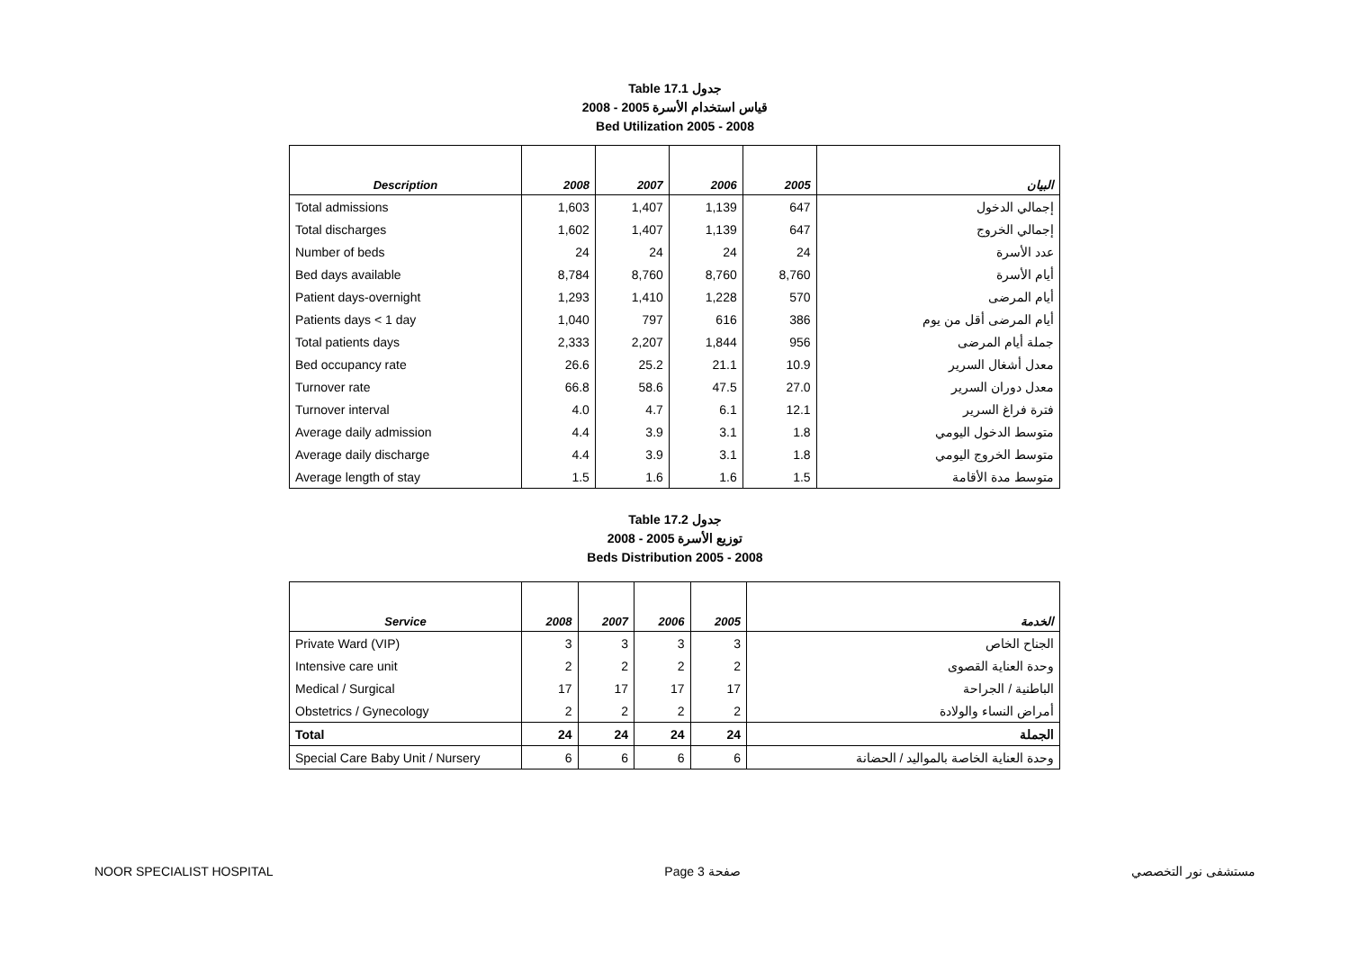Table 17.1 جدول
2008 - 2005 قياس استخدام الأسرة
Bed Utilization 2005 - 2008
| Description | 2008 | 2007 | 2006 | 2005 | البيان |
| --- | --- | --- | --- | --- | --- |
| Total admissions | 1,603 | 1,407 | 1,139 | 647 | إجمالي الدخول |
| Total discharges | 1,602 | 1,407 | 1,139 | 647 | إجمالي الخروج |
| Number of beds | 24 | 24 | 24 | 24 | عدد الأسرة |
| Bed days available | 8,784 | 8,760 | 8,760 | 8,760 | أيام الأسرة |
| Patient days-overnight | 1,293 | 1,410 | 1,228 | 570 | أيام المرضى |
| Patients days < 1 day | 1,040 | 797 | 616 | 386 | أيام المرضى أقل من يوم |
| Total patients days | 2,333 | 2,207 | 1,844 | 956 | جملة أيام المرضى |
| Bed occupancy rate | 26.6 | 25.2 | 21.1 | 10.9 | معدل أشغال السرير |
| Turnover rate | 66.8 | 58.6 | 47.5 | 27.0 | معدل دوران السرير |
| Turnover interval | 4.0 | 4.7 | 6.1 | 12.1 | فترة فراغ السرير |
| Average daily admission | 4.4 | 3.9 | 3.1 | 1.8 | متوسط الدخول اليومي |
| Average daily discharge | 4.4 | 3.9 | 3.1 | 1.8 | متوسط الخروج اليومي |
| Average length of stay | 1.5 | 1.6 | 1.6 | 1.5 | متوسط مدة الأقامة |
Table 17.2 جدول
2008 - 2005 توزيع الأسرة
Beds Distribution 2005 - 2008
| Service | 2008 | 2007 | 2006 | 2005 | الخدمة |
| --- | --- | --- | --- | --- | --- |
| Private Ward (VIP) | 3 | 3 | 3 | 3 | الجناح الخاص |
| Intensive care unit | 2 | 2 | 2 | 2 | وحدة العناية القصوى |
| Medical / Surgical | 17 | 17 | 17 | 17 | الباطنية / الجراحة |
| Obstetrics / Gynecology | 2 | 2 | 2 | 2 | أمراض النساء والولادة |
| Total | 24 | 24 | 24 | 24 | الجملة |
| Special Care Baby Unit / Nursery | 6 | 6 | 6 | 6 | وحدة العناية الخاصة بالمواليد / الحضانة |
NOOR SPECIALIST HOSPITAL Page 3 صفحة مستشفى نور التخصصي